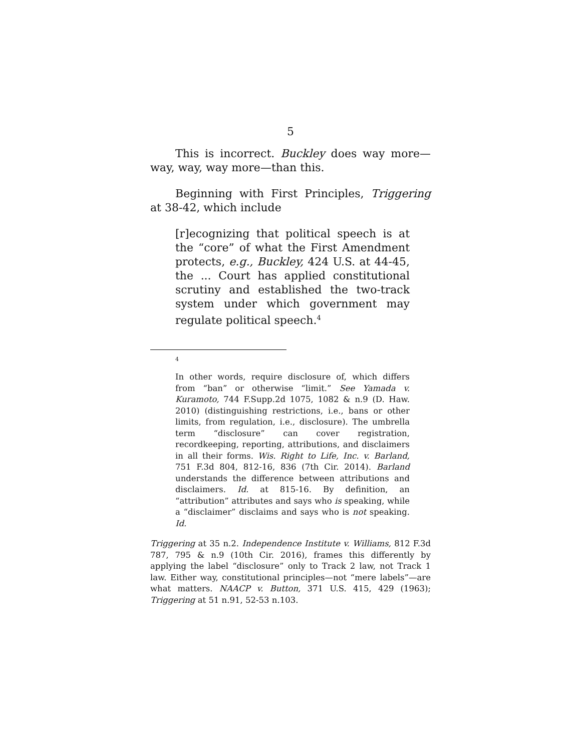5
This is incorrect. Buckley does way more—way, way, way more—than this.
Beginning with First Principles, Triggering at 38-42, which include
[r]ecognizing that political speech is at the “core” of what the First Amendment protects, e.g., Buckley, 424 U.S. at 44-45, the ... Court has applied constitutional scrutiny and established the two-track system under which government may regulate political speech.<sup>4</sup>
4
In other words, require disclosure of, which differs from “ban” or otherwise “limit.” See Yamada v. Kuramoto, 744 F.Supp.2d 1075, 1082 & n.9 (D. Haw. 2010) (distinguishing restrictions, i.e., bans or other limits, from regulation, i.e., disclosure). The umbrella term “disclosure” can cover registration, recordkeeping, reporting, attributions, and disclaimers in all their forms. Wis. Right to Life, Inc. v. Barland, 751 F.3d 804, 812-16, 836 (7th Cir. 2014). Barland understands the difference between attributions and disclaimers. Id. at 815-16. By definition, an “attribution” attributes and says who is speaking, while a “disclaimer” disclaims and says who is not speaking. Id.
Triggering at 35 n.2. Independence Institute v. Williams, 812 F.3d 787, 795 & n.9 (10th Cir. 2016), frames this differently by applying the label “disclosure” only to Track 2 law, not Track 1 law. Either way, constitutional principles—not “mere labels”—are what matters. NAACP v. Button, 371 U.S. 415, 429 (1963); Triggering at 51 n.91, 52-53 n.103.